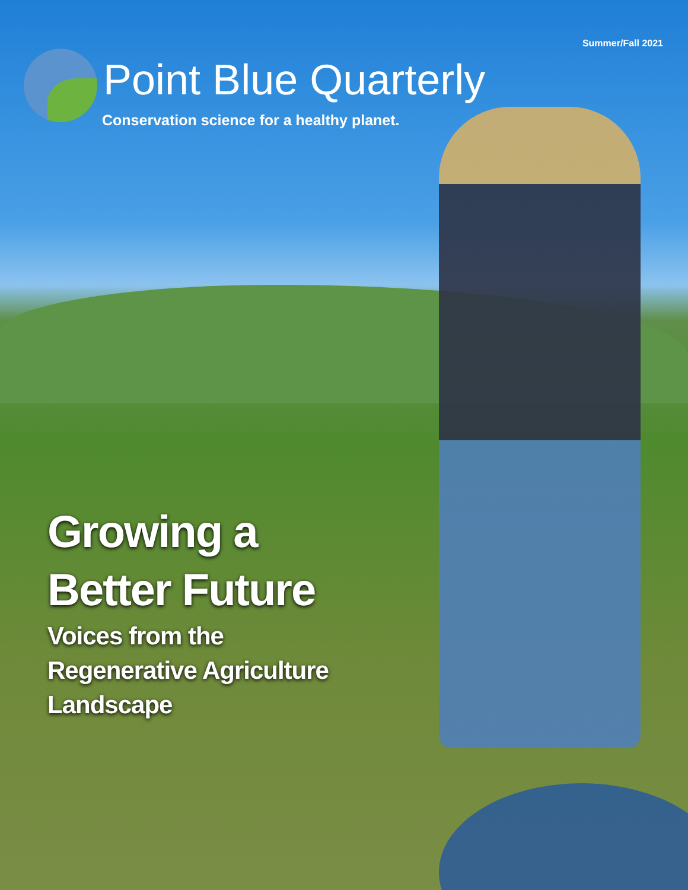Summer/Fall 2021
Point Blue Quarterly
Conservation science for a healthy planet.
Growing a
Better Future
Voices from the
Regenerative Agriculture
Landscape